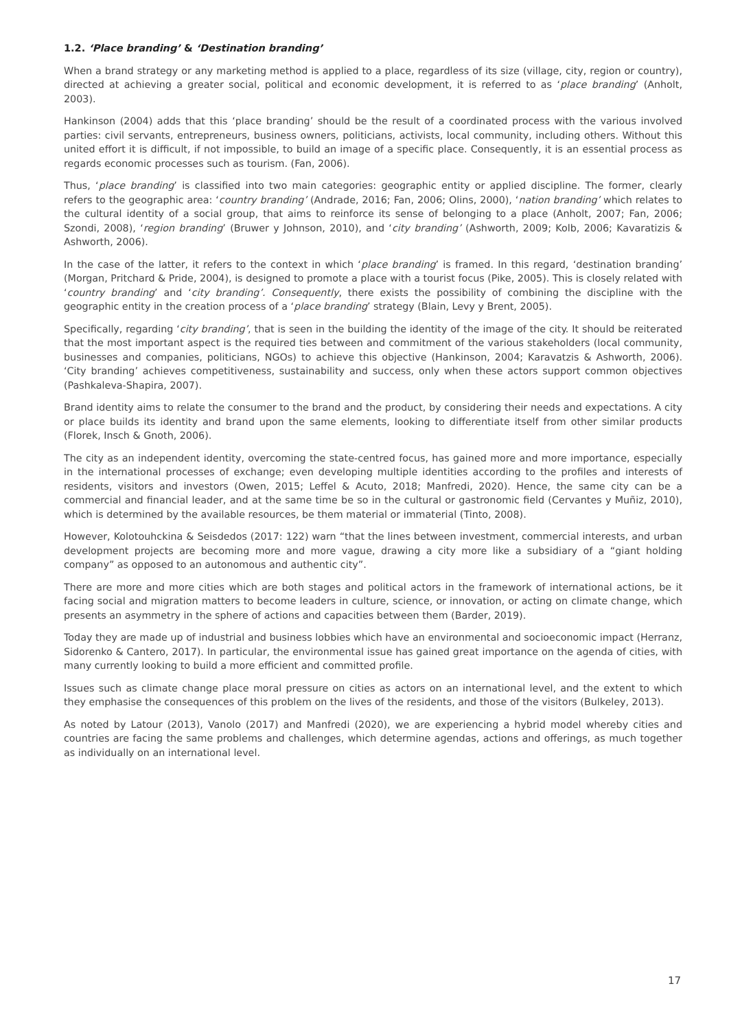1.2. ‘Place branding’ & ‘Destination branding’
When a brand strategy or any marketing method is applied to a place, regardless of its size (village, city, region or country), directed at achieving a greater social, political and economic development, it is referred to as ‘place branding’ (Anholt, 2003).
Hankinson (2004) adds that this ‘place branding’ should be the result of a coordinated process with the various involved parties: civil servants, entrepreneurs, business owners, politicians, activists, local community, including others. Without this united effort it is difficult, if not impossible, to build an image of a specific place. Consequently, it is an essential process as regards economic processes such as tourism. (Fan, 2006).
Thus, ‘place branding’ is classified into two main categories: geographic entity or applied discipline. The former, clearly refers to the geographic area: ‘country branding’ (Andrade, 2016; Fan, 2006; Olins, 2000), ‘nation branding’ which relates to the cultural identity of a social group, that aims to reinforce its sense of belonging to a place (Anholt, 2007; Fan, 2006; Szondi, 2008), ‘region branding’ (Bruwer y Johnson, 2010), and ‘city branding’ (Ashworth, 2009; Kolb, 2006; Kavaratizis & Ashworth, 2006).
In the case of the latter, it refers to the context in which ‘place branding’ is framed. In this regard, ‘destination branding’ (Morgan, Pritchard & Pride, 2004), is designed to promote a place with a tourist focus (Pike, 2005). This is closely related with ‘country branding’ and ‘city branding’. Consequently, there exists the possibility of combining the discipline with the geographic entity in the creation process of a ‘place branding’ strategy (Blain, Levy y Brent, 2005).
Specifically, regarding ‘city branding’, that is seen in the building the identity of the image of the city. It should be reiterated that the most important aspect is the required ties between and commitment of the various stakeholders (local community, businesses and companies, politicians, NGOs) to achieve this objective (Hankinson, 2004; Karavatzis & Ashworth, 2006). ‘City branding’ achieves competitiveness, sustainability and success, only when these actors support common objectives (Pashkaleva-Shapira, 2007).
Brand identity aims to relate the consumer to the brand and the product, by considering their needs and expectations. A city or place builds its identity and brand upon the same elements, looking to differentiate itself from other similar products (Florek, Insch & Gnoth, 2006).
The city as an independent identity, overcoming the state-centred focus, has gained more and more importance, especially in the international processes of exchange; even developing multiple identities according to the profiles and interests of residents, visitors and investors (Owen, 2015; Leffel & Acuto, 2018; Manfredi, 2020). Hence, the same city can be a commercial and financial leader, and at the same time be so in the cultural or gastronomic field (Cervantes y Muñiz, 2010), which is determined by the available resources, be them material or immaterial (Tinto, 2008).
However, Kolotouhckina & Seisdedos (2017: 122) warn “that the lines between investment, commercial interests, and urban development projects are becoming more and more vague, drawing a city more like a subsidiary of a “giant holding company” as opposed to an autonomous and authentic city”.
There are more and more cities which are both stages and political actors in the framework of international actions, be it facing social and migration matters to become leaders in culture, science, or innovation, or acting on climate change, which presents an asymmetry in the sphere of actions and capacities between them (Barder, 2019).
Today they are made up of industrial and business lobbies which have an environmental and socioeconomic impact (Herranz, Sidorenko & Cantero, 2017). In particular, the environmental issue has gained great importance on the agenda of cities, with many currently looking to build a more efficient and committed profile.
Issues such as climate change place moral pressure on cities as actors on an international level, and the extent to which they emphasise the consequences of this problem on the lives of the residents, and those of the visitors (Bulkeley, 2013).
As noted by Latour (2013), Vanolo (2017) and Manfredi (2020), we are experiencing a hybrid model whereby cities and countries are facing the same problems and challenges, which determine agendas, actions and offerings, as much together as individually on an international level.
17